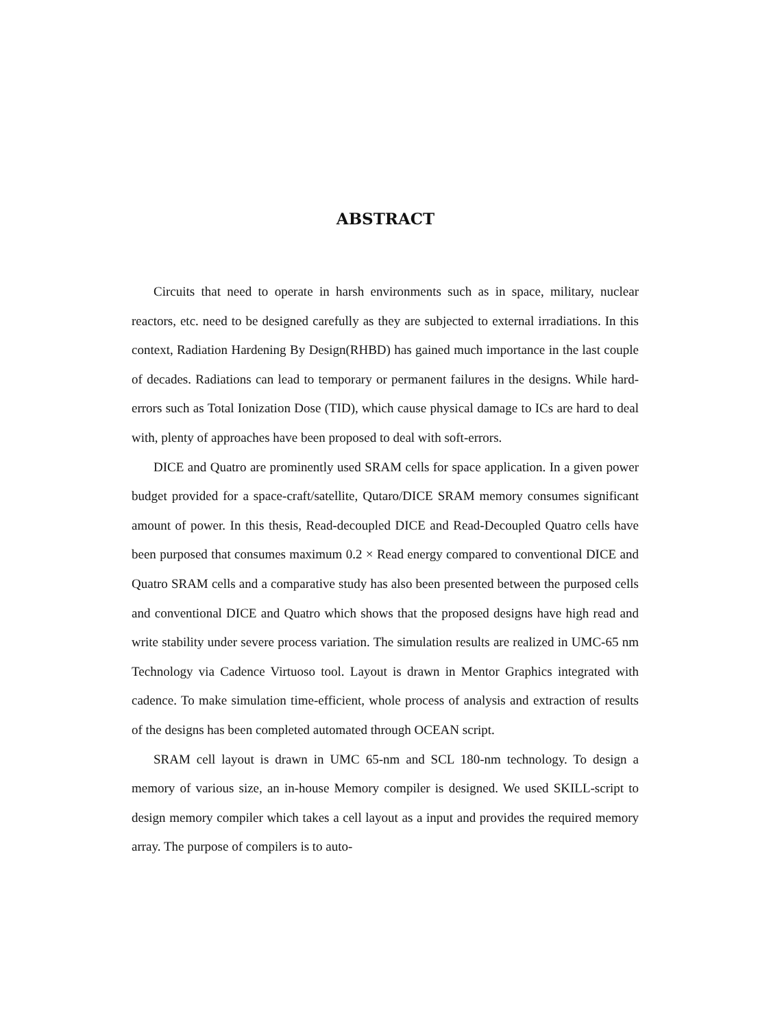ABSTRACT
Circuits that need to operate in harsh environments such as in space, military, nuclear reactors, etc. need to be designed carefully as they are subjected to external irradiations. In this context, Radiation Hardening By Design(RHBD) has gained much importance in the last couple of decades. Radiations can lead to temporary or permanent failures in the designs. While hard-errors such as Total Ionization Dose (TID), which cause physical damage to ICs are hard to deal with, plenty of approaches have been proposed to deal with soft-errors.
DICE and Quatro are prominently used SRAM cells for space application. In a given power budget provided for a space-craft/satellite, Qutaro/DICE SRAM memory consumes significant amount of power. In this thesis, Read-decoupled DICE and Read-Decoupled Quatro cells have been purposed that consumes maximum 0.2 × Read energy compared to conventional DICE and Quatro SRAM cells and a comparative study has also been presented between the purposed cells and conventional DICE and Quatro which shows that the proposed designs have high read and write stability under severe process variation. The simulation results are realized in UMC-65 nm Technology via Cadence Virtuoso tool. Layout is drawn in Mentor Graphics integrated with cadence. To make simulation time-efficient, whole process of analysis and extraction of results of the designs has been completed automated through OCEAN script.
SRAM cell layout is drawn in UMC 65-nm and SCL 180-nm technology. To design a memory of various size, an in-house Memory compiler is designed. We used SKILL-script to design memory compiler which takes a cell layout as a input and provides the required memory array. The purpose of compilers is to auto-